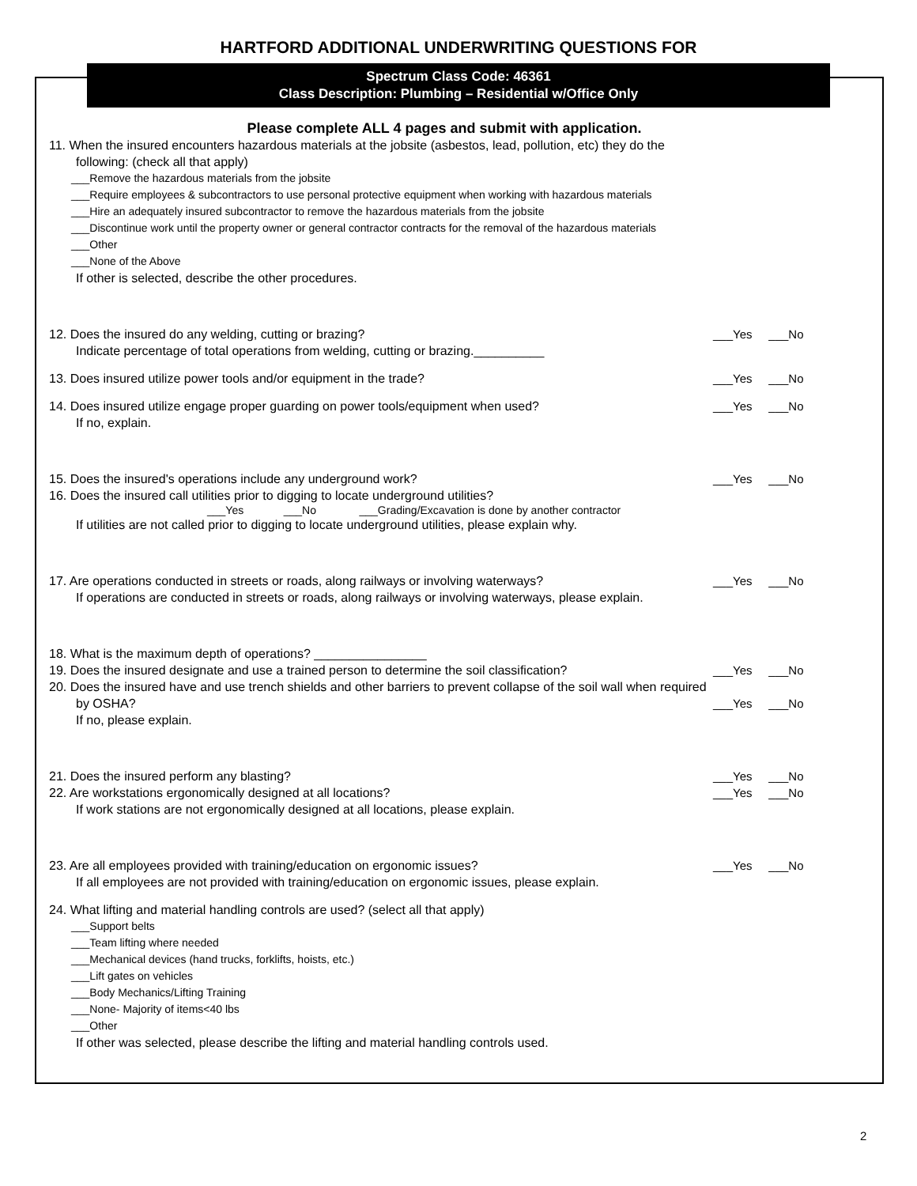HARTFORD ADDITIONAL UNDERWRITING QUESTIONS FOR
Spectrum Class Code: 46361
Class Description: Plumbing – Residential w/Office Only
Please complete ALL 4 pages and submit with application.
11. When the insured encounters hazardous materials at the jobsite (asbestos, lead, pollution, etc) they do the
following: (check all that apply)
___Remove the hazardous materials from the jobsite
___Require employees & subcontractors to use personal protective equipment when working with hazardous materials
___Hire an adequately insured subcontractor to remove the hazardous materials from the jobsite
___Discontinue work until the property owner or general contractor contracts for the removal of the hazardous materials
___Other
___None of the Above
If other is selected, describe the other procedures.
12. Does the insured do any welding, cutting or brazing? ___Yes ___No
Indicate percentage of total operations from welding, cutting or brazing.__________
13. Does insured utilize power tools and/or equipment in the trade? ___Yes ___No
14. Does insured utilize engage proper guarding on power tools/equipment when used? ___Yes ___No
If no, explain.
15. Does the insured's operations include any underground work? ___Yes ___No
16. Does the insured call utilities prior to digging to locate underground utilities?
___Yes ___No ___Grading/Excavation is done by another contractor
If utilities are not called prior to digging to locate underground utilities, please explain why.
17. Are operations conducted in streets or roads, along railways or involving waterways? ___Yes ___No
If operations are conducted in streets or roads, along railways or involving waterways, please explain.
18. What is the maximum depth of operations? ________________
19. Does the insured designate and use a trained person to determine the soil classification? ___Yes ___No
20. Does the insured have and use trench shields and other barriers to prevent collapse of the soil wall when required
by OSHA? ___Yes ___No
If no, please explain.
21. Does the insured perform any blasting? ___Yes ___No
22. Are workstations ergonomically designed at all locations? ___Yes ___No
If work stations are not ergonomically designed at all locations, please explain.
23. Are all employees provided with training/education on ergonomic issues? ___Yes ___No
If all employees are not provided with training/education on ergonomic issues, please explain.
24. What lifting and material handling controls are used? (select all that apply)
___Support belts
___Team lifting where needed
___Mechanical devices (hand trucks, forklifts, hoists, etc.)
___Lift gates on vehicles
___Body Mechanics/Lifting Training
___None- Majority of items<40 lbs
___Other
If other was selected, please describe the lifting and material handling controls used.
2